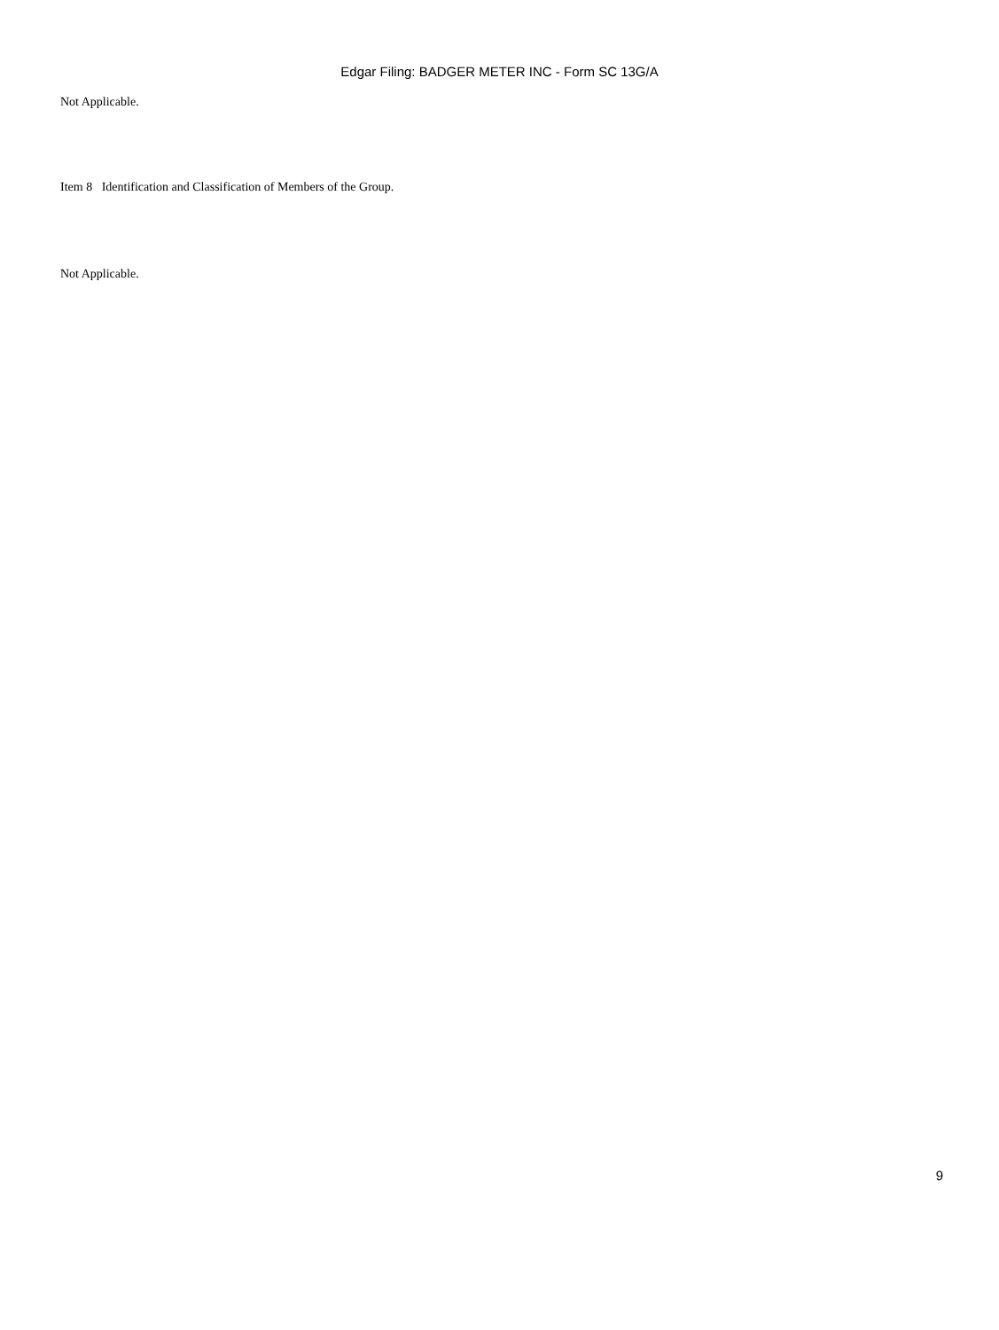Edgar Filing: BADGER METER INC - Form SC 13G/A
Not Applicable.
Item 8 Identification and Classification of Members of the Group.
Not Applicable.
9